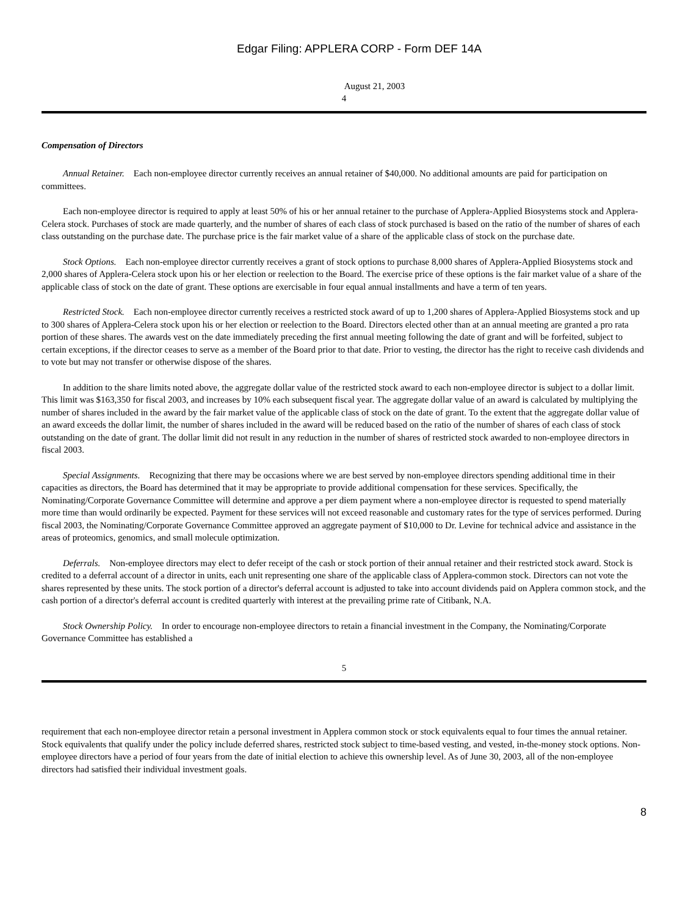Edgar Filing: APPLERA CORP - Form DEF 14A
August 21, 2003
4
Compensation of Directors
Annual Retainer. Each non-employee director currently receives an annual retainer of $40,000. No additional amounts are paid for participation on committees.
Each non-employee director is required to apply at least 50% of his or her annual retainer to the purchase of Applera-Applied Biosystems stock and Applera-Celera stock. Purchases of stock are made quarterly, and the number of shares of each class of stock purchased is based on the ratio of the number of shares of each class outstanding on the purchase date. The purchase price is the fair market value of a share of the applicable class of stock on the purchase date.
Stock Options. Each non-employee director currently receives a grant of stock options to purchase 8,000 shares of Applera-Applied Biosystems stock and 2,000 shares of Applera-Celera stock upon his or her election or reelection to the Board. The exercise price of these options is the fair market value of a share of the applicable class of stock on the date of grant. These options are exercisable in four equal annual installments and have a term of ten years.
Restricted Stock. Each non-employee director currently receives a restricted stock award of up to 1,200 shares of Applera-Applied Biosystems stock and up to 300 shares of Applera-Celera stock upon his or her election or reelection to the Board. Directors elected other than at an annual meeting are granted a pro rata portion of these shares. The awards vest on the date immediately preceding the first annual meeting following the date of grant and will be forfeited, subject to certain exceptions, if the director ceases to serve as a member of the Board prior to that date. Prior to vesting, the director has the right to receive cash dividends and to vote but may not transfer or otherwise dispose of the shares.
In addition to the share limits noted above, the aggregate dollar value of the restricted stock award to each non-employee director is subject to a dollar limit. This limit was $163,350 for fiscal 2003, and increases by 10% each subsequent fiscal year. The aggregate dollar value of an award is calculated by multiplying the number of shares included in the award by the fair market value of the applicable class of stock on the date of grant. To the extent that the aggregate dollar value of an award exceeds the dollar limit, the number of shares included in the award will be reduced based on the ratio of the number of shares of each class of stock outstanding on the date of grant. The dollar limit did not result in any reduction in the number of shares of restricted stock awarded to non-employee directors in fiscal 2003.
Special Assignments. Recognizing that there may be occasions where we are best served by non-employee directors spending additional time in their capacities as directors, the Board has determined that it may be appropriate to provide additional compensation for these services. Specifically, the Nominating/Corporate Governance Committee will determine and approve a per diem payment where a non-employee director is requested to spend materially more time than would ordinarily be expected. Payment for these services will not exceed reasonable and customary rates for the type of services performed. During fiscal 2003, the Nominating/Corporate Governance Committee approved an aggregate payment of $10,000 to Dr. Levine for technical advice and assistance in the areas of proteomics, genomics, and small molecule optimization.
Deferrals. Non-employee directors may elect to defer receipt of the cash or stock portion of their annual retainer and their restricted stock award. Stock is credited to a deferral account of a director in units, each unit representing one share of the applicable class of Applera-common stock. Directors can not vote the shares represented by these units. The stock portion of a director's deferral account is adjusted to take into account dividends paid on Applera common stock, and the cash portion of a director's deferral account is credited quarterly with interest at the prevailing prime rate of Citibank, N.A.
Stock Ownership Policy. In order to encourage non-employee directors to retain a financial investment in the Company, the Nominating/Corporate Governance Committee has established a
5
requirement that each non-employee director retain a personal investment in Applera common stock or stock equivalents equal to four times the annual retainer. Stock equivalents that qualify under the policy include deferred shares, restricted stock subject to time-based vesting, and vested, in-the-money stock options. Non-employee directors have a period of four years from the date of initial election to achieve this ownership level. As of June 30, 2003, all of the non-employee directors had satisfied their individual investment goals.
8